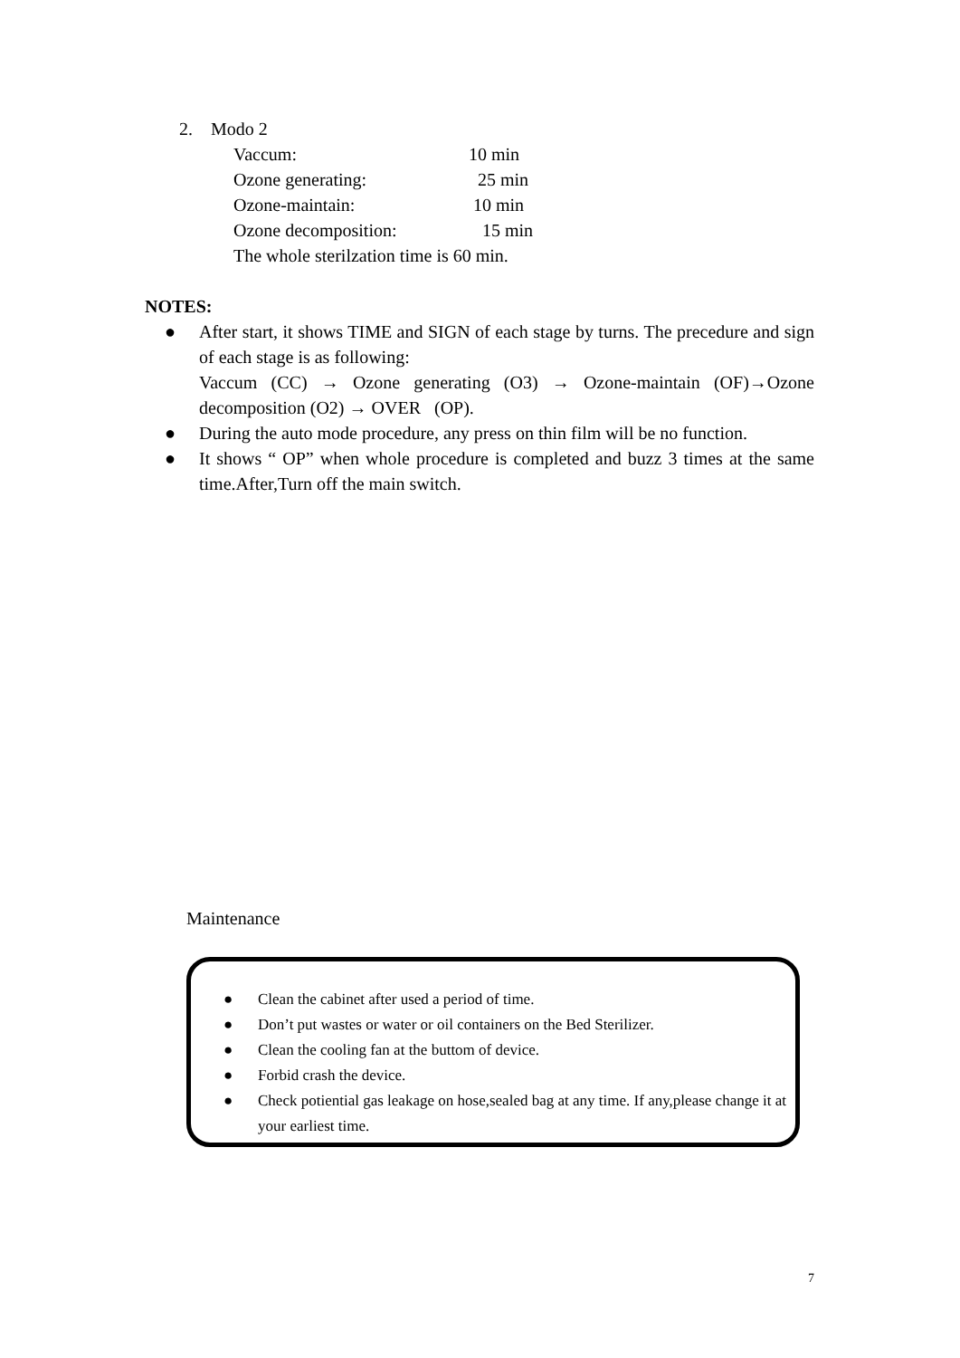2. Modo 2
Vaccum: 10 min
Ozone generating: 25 min
Ozone-maintain: 10 min
Ozone decomposition: 15 min
The whole sterilzation time is 60 min.
NOTES:
● After start, it shows TIME and SIGN of each stage by turns. The precedure and sign of each stage is as following:
Vaccum (CC) → Ozone generating (O3) → Ozone-maintain (OF)→Ozone decomposition (O2) → OVER (OP).
● During the auto mode procedure, any press on thin film will be no function.
● It shows “ OP” when whole procedure is completed and buzz 3 times at the same time.After,Turn off the main switch.
Maintenance
● Clean the cabinet after used a period of time.
● Don’t put wastes or water or oil containers on the Bed Sterilizer.
● Clean the cooling fan at the buttom of device.
● Forbid crash the device.
● Check potiential gas leakage on hose,sealed bag at any time. If any,please change it at your earliest time.
7